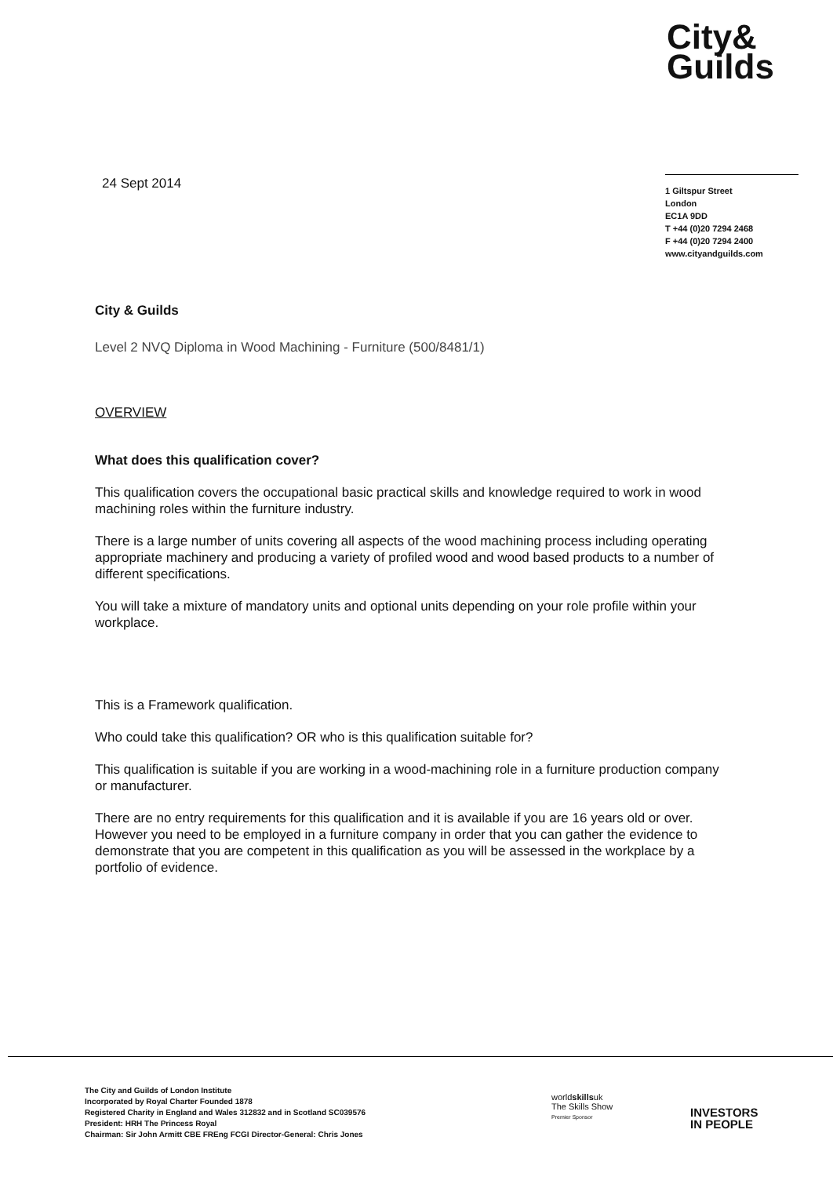City&
Guilds
24 Sept 2014
1 Giltspur Street
London
EC1A 9DD
T +44 (0)20 7294 2468
F +44 (0)20 7294 2400
www.cityandguilds.com
City & Guilds
Level 2 NVQ Diploma in Wood Machining - Furniture (500/8481/1)
OVERVIEW
What does this qualification cover?
This qualification covers the occupational basic practical skills and knowledge required to work in wood machining roles within the furniture industry.
There is a large number of units covering all aspects of the wood machining process including operating appropriate machinery and producing a variety of profiled wood and wood based products to a number of different specifications.
You will take a mixture of mandatory units and optional units depending on your role profile within your workplace.
This is a Framework qualification.
Who could take this qualification? OR who is this qualification suitable for?
This qualification is suitable if you are working in a wood-machining role in a furniture production company or manufacturer.
There are no entry requirements for this qualification and it is available if you are 16 years old or over. However you need to be employed in a furniture company in order that you can gather the evidence to demonstrate that you are competent in this qualification as you will be assessed in the workplace by a portfolio of evidence.
The City and Guilds of London Institute
Incorporated by Royal Charter Founded 1878
Registered Charity in England and Wales 312832 and in Scotland SC039576
President: HRH The Princess Royal
Chairman: Sir John Armitt CBE FREng FCGI Director-General: Chris Jones
worldskillsuk
The Skills Show
Premier Sponsor
INVESTORS
IN PEOPLE